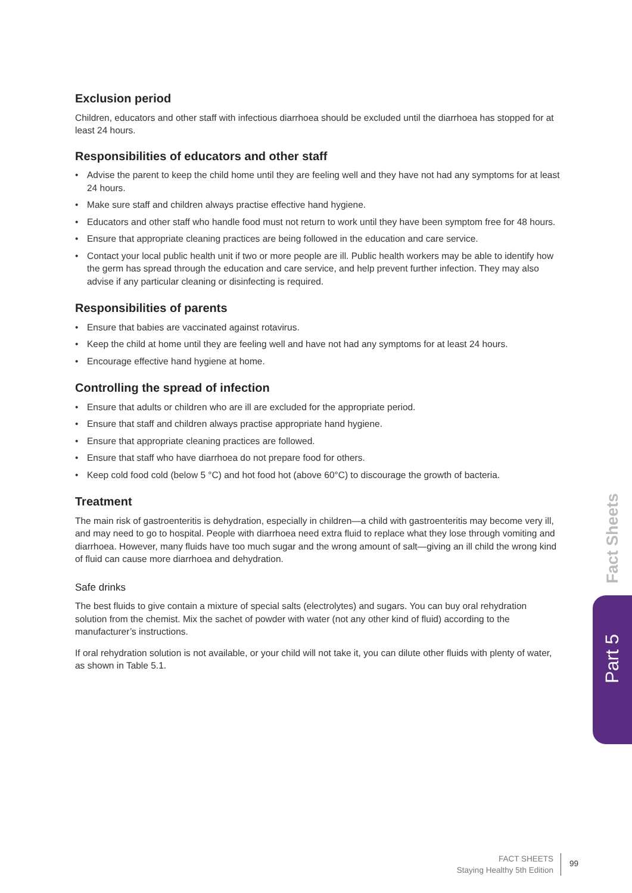Fact Sheets
Part 5
Exclusion period
Children, educators and other staff with infectious diarrhoea should be excluded until the diarrhoea has stopped for at least 24 hours.
Responsibilities of educators and other staff
• Advise the parent to keep the child home until they are feeling well and they have not had any symptoms for at least 24 hours.
• Make sure staff and children always practise effective hand hygiene.
• Educators and other staff who handle food must not return to work until they have been symptom free for 48 hours.
• Ensure that appropriate cleaning practices are being followed in the education and care service.
• Contact your local public health unit if two or more people are ill. Public health workers may be able to identify how the germ has spread through the education and care service, and help prevent further infection. They may also advise if any particular cleaning or disinfecting is required.
Responsibilities of parents
• Ensure that babies are vaccinated against rotavirus.
• Keep the child at home until they are feeling well and have not had any symptoms for at least 24 hours.
• Encourage effective hand hygiene at home.
Controlling the spread of infection
• Ensure that adults or children who are ill are excluded for the appropriate period.
• Ensure that staff and children always practise appropriate hand hygiene.
• Ensure that appropriate cleaning practices are followed.
• Ensure that staff who have diarrhoea do not prepare food for others.
• Keep cold food cold (below 5 °C) and hot food hot (above 60°C) to discourage the growth of bacteria.
Treatment
The main risk of gastroenteritis is dehydration, especially in children—a child with gastroenteritis may become very ill, and may need to go to hospital. People with diarrhoea need extra fluid to replace what they lose through vomiting and diarrhoea. However, many fluids have too much sugar and the wrong amount of salt—giving an ill child the wrong kind of fluid can cause more diarrhoea and dehydration.
Safe drinks
The best fluids to give contain a mixture of special salts (electrolytes) and sugars. You can buy oral rehydration solution from the chemist. Mix the sachet of powder with water (not any other kind of fluid) according to the manufacturer’s instructions.
If oral rehydration solution is not available, or your child will not take it, you can dilute other fluids with plenty of water, as shown in Table 5.1.
FACT SHEETS
Staying Healthy 5th Edition
99